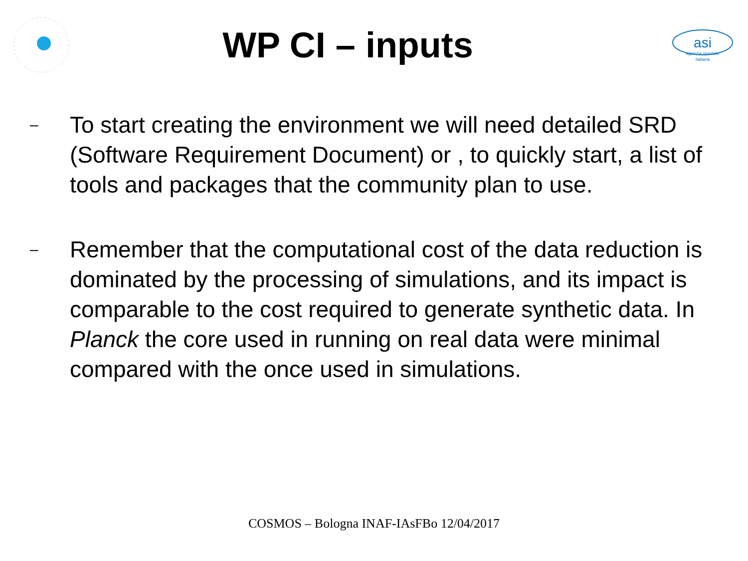WP CI – inputs
asi
agenzia spaziale
italiana
– To start creating the environment we will need detailed SRD (Software Requirement Document) or , to quickly start, a list of tools and packages that the community plan to use.
– Remember that the computational cost of the data reduction is dominated by the processing of simulations, and its impact is comparable to the cost required to generate synthetic data. In Planck the core used in running on real data were minimal compared with the once used in simulations.
COSMOS – Bologna INAF-IAsFBo 12/04/2017